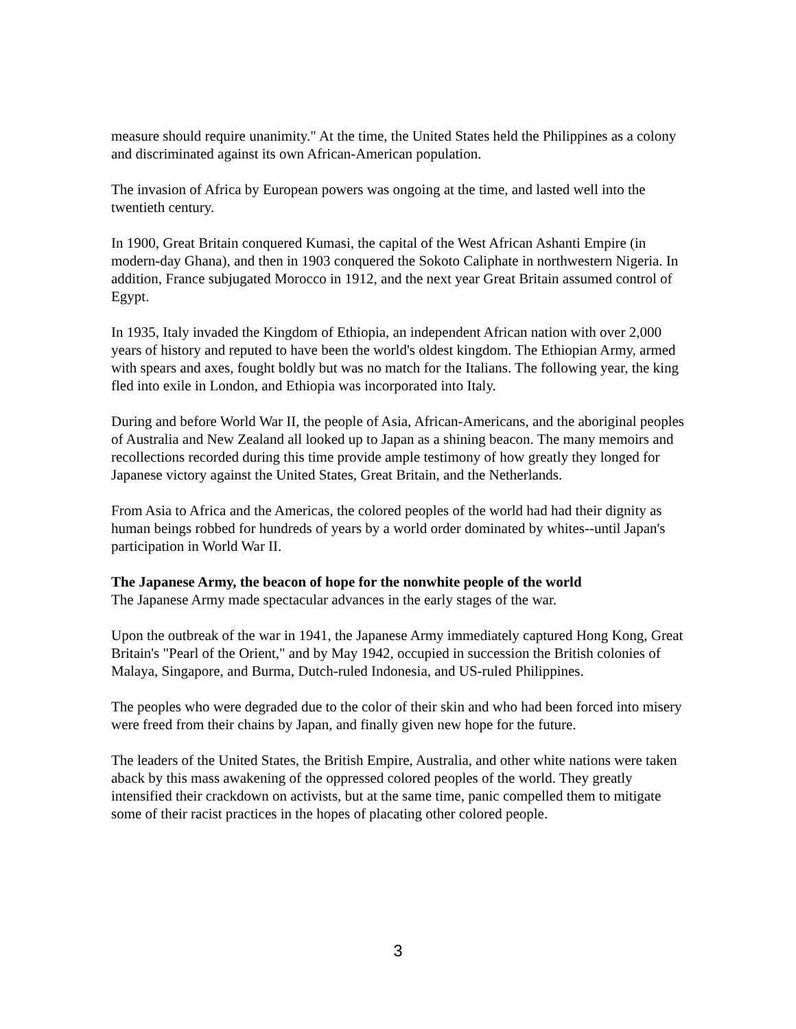measure should require unanimity." At the time, the United States held the Philippines as a colony and discriminated against its own African-American population.
The invasion of Africa by European powers was ongoing at the time, and lasted well into the twentieth century.
In 1900, Great Britain conquered Kumasi, the capital of the West African Ashanti Empire (in modern-day Ghana), and then in 1903 conquered the Sokoto Caliphate in northwestern Nigeria. In addition, France subjugated Morocco in 1912, and the next year Great Britain assumed control of Egypt.
In 1935, Italy invaded the Kingdom of Ethiopia, an independent African nation with over 2,000 years of history and reputed to have been the world's oldest kingdom. The Ethiopian Army, armed with spears and axes, fought boldly but was no match for the Italians. The following year, the king fled into exile in London, and Ethiopia was incorporated into Italy.
During and before World War II, the people of Asia, African-Americans, and the aboriginal peoples of Australia and New Zealand all looked up to Japan as a shining beacon. The many memoirs and recollections recorded during this time provide ample testimony of how greatly they longed for Japanese victory against the United States, Great Britain, and the Netherlands.
From Asia to Africa and the Americas, the colored peoples of the world had had their dignity as human beings robbed for hundreds of years by a world order dominated by whites--until Japan's participation in World War II.
The Japanese Army, the beacon of hope for the nonwhite people of the world
The Japanese Army made spectacular advances in the early stages of the war.
Upon the outbreak of the war in 1941, the Japanese Army immediately captured Hong Kong, Great Britain's "Pearl of the Orient," and by May 1942, occupied in succession the British colonies of Malaya, Singapore, and Burma, Dutch-ruled Indonesia, and US-ruled Philippines.
The peoples who were degraded due to the color of their skin and who had been forced into misery were freed from their chains by Japan, and finally given new hope for the future.
The leaders of the United States, the British Empire, Australia, and other white nations were taken aback by this mass awakening of the oppressed colored peoples of the world. They greatly intensified their crackdown on activists, but at the same time, panic compelled them to mitigate some of their racist practices in the hopes of placating other colored people.
3